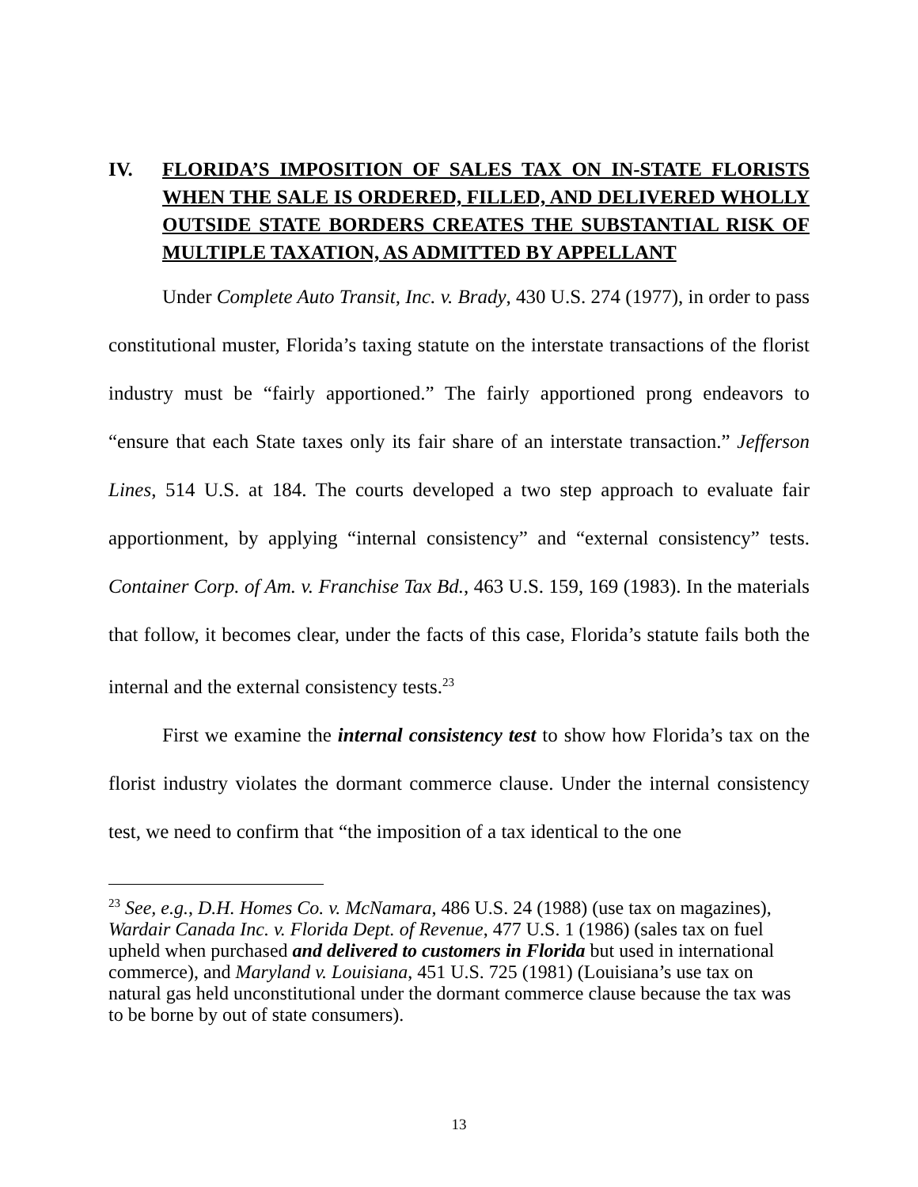IV. FLORIDA’S IMPOSITION OF SALES TAX ON IN-STATE FLORISTS WHEN THE SALE IS ORDERED, FILLED, AND DELIVERED WHOLLY OUTSIDE STATE BORDERS CREATES THE SUBSTANTIAL RISK OF MULTIPLE TAXATION, AS ADMITTED BY APPELLANT
Under Complete Auto Transit, Inc. v. Brady, 430 U.S. 274 (1977), in order to pass constitutional muster, Florida’s taxing statute on the interstate transactions of the florist industry must be “fairly apportioned.” The fairly apportioned prong endeavors to “ensure that each State taxes only its fair share of an interstate transaction.” Jefferson Lines, 514 U.S. at 184. The courts developed a two step approach to evaluate fair apportionment, by applying “internal consistency” and “external consistency” tests. Container Corp. of Am. v. Franchise Tax Bd., 463 U.S. 159, 169 (1983). In the materials that follow, it becomes clear, under the facts of this case, Florida’s statute fails both the internal and the external consistency tests.<sup>23</sup>
First we examine the internal consistency test to show how Florida’s tax on the florist industry violates the dormant commerce clause. Under the internal consistency test, we need to confirm that “the imposition of a tax identical to the one
<sup>23</sup> See, e.g., D.H. Homes Co. v. McNamara, 486 U.S. 24 (1988) (use tax on magazines), Wardair Canada Inc. v. Florida Dept. of Revenue, 477 U.S. 1 (1986) (sales tax on fuel upheld when purchased and delivered to customers in Florida but used in international commerce), and Maryland v. Louisiana, 451 U.S. 725 (1981) (Louisiana’s use tax on natural gas held unconstitutional under the dormant commerce clause because the tax was to be borne by out of state consumers).
13